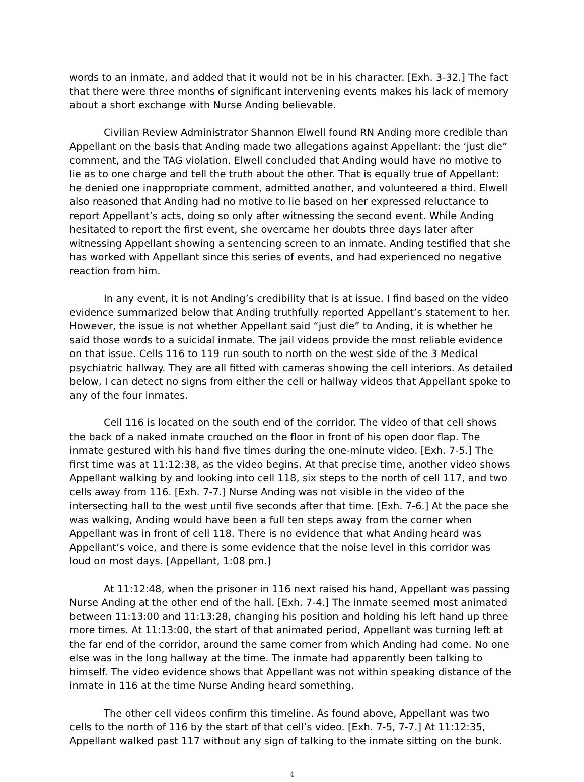words to an inmate, and added that it would not be in his character. [Exh. 3-32.] The fact that there were three months of significant intervening events makes his lack of memory about a short exchange with Nurse Anding believable.
Civilian Review Administrator Shannon Elwell found RN Anding more credible than Appellant on the basis that Anding made two allegations against Appellant: the ‘just die” comment, and the TAG violation. Elwell concluded that Anding would have no motive to lie as to one charge and tell the truth about the other. That is equally true of Appellant: he denied one inappropriate comment, admitted another, and volunteered a third. Elwell also reasoned that Anding had no motive to lie based on her expressed reluctance to report Appellant’s acts, doing so only after witnessing the second event. While Anding hesitated to report the first event, she overcame her doubts three days later after witnessing Appellant showing a sentencing screen to an inmate. Anding testified that she has worked with Appellant since this series of events, and had experienced no negative reaction from him.
In any event, it is not Anding’s credibility that is at issue. I find based on the video evidence summarized below that Anding truthfully reported Appellant’s statement to her. However, the issue is not whether Appellant said “just die” to Anding, it is whether he said those words to a suicidal inmate. The jail videos provide the most reliable evidence on that issue. Cells 116 to 119 run south to north on the west side of the 3 Medical psychiatric hallway. They are all fitted with cameras showing the cell interiors. As detailed below, I can detect no signs from either the cell or hallway videos that Appellant spoke to any of the four inmates.
Cell 116 is located on the south end of the corridor. The video of that cell shows the back of a naked inmate crouched on the floor in front of his open door flap. The inmate gestured with his hand five times during the one-minute video. [Exh. 7-5.] The first time was at 11:12:38, as the video begins. At that precise time, another video shows Appellant walking by and looking into cell 118, six steps to the north of cell 117, and two cells away from 116. [Exh. 7-7.] Nurse Anding was not visible in the video of the intersecting hall to the west until five seconds after that time. [Exh. 7-6.] At the pace she was walking, Anding would have been a full ten steps away from the corner when Appellant was in front of cell 118. There is no evidence that what Anding heard was Appellant’s voice, and there is some evidence that the noise level in this corridor was loud on most days. [Appellant, 1:08 pm.]
At 11:12:48, when the prisoner in 116 next raised his hand, Appellant was passing Nurse Anding at the other end of the hall. [Exh. 7-4.] The inmate seemed most animated between 11:13:00 and 11:13:28, changing his position and holding his left hand up three more times. At 11:13:00, the start of that animated period, Appellant was turning left at the far end of the corridor, around the same corner from which Anding had come. No one else was in the long hallway at the time. The inmate had apparently been talking to himself. The video evidence shows that Appellant was not within speaking distance of the inmate in 116 at the time Nurse Anding heard something.
The other cell videos confirm this timeline. As found above, Appellant was two cells to the north of 116 by the start of that cell’s video. [Exh. 7-5, 7-7.] At 11:12:35, Appellant walked past 117 without any sign of talking to the inmate sitting on the bunk.
4